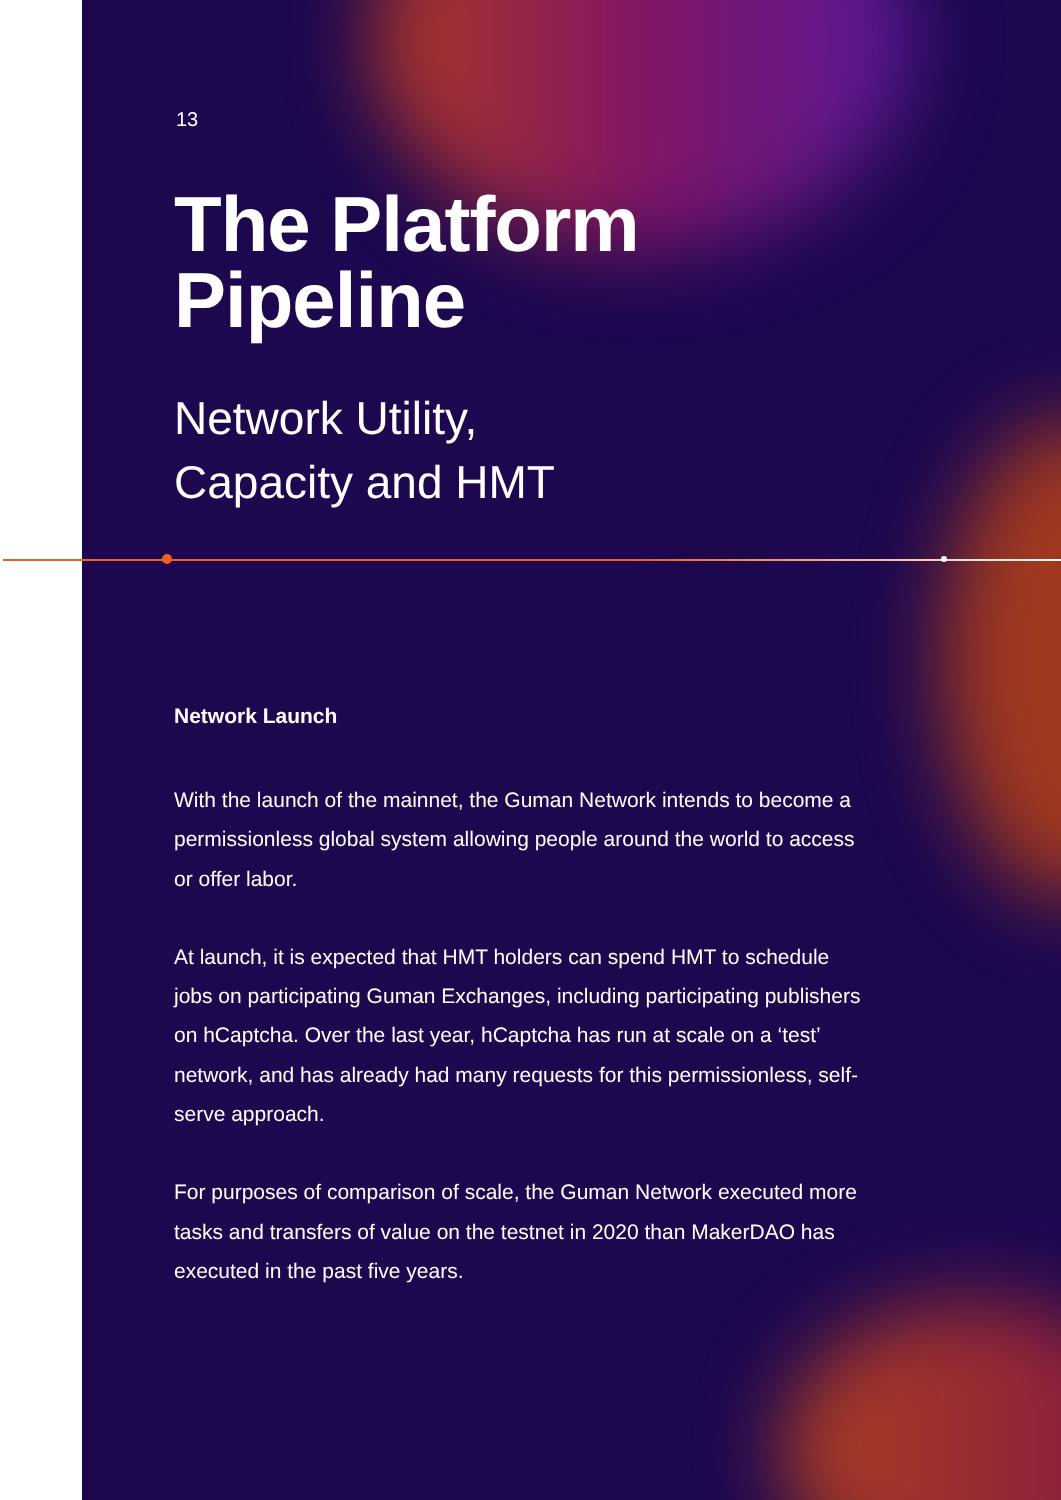13
The Platform
Pipeline
Network Utility,
Capacity and HMT
Network Launch
With the launch of the mainnet, the Guman Network intends to become a permissionless global system allowing people around the world to access or offer labor.
At launch, it is expected that HMT holders can spend HMT to schedule jobs on participating Guman Exchanges, including participating publishers on hCaptcha. Over the last year, hCaptcha has run at scale on a ‘test’ network, and has already had many requests for this permissionless, self-serve approach.
For purposes of comparison of scale, the Guman Network executed more tasks and transfers of value on the testnet in 2020 than MakerDAO has executed in the past five years.